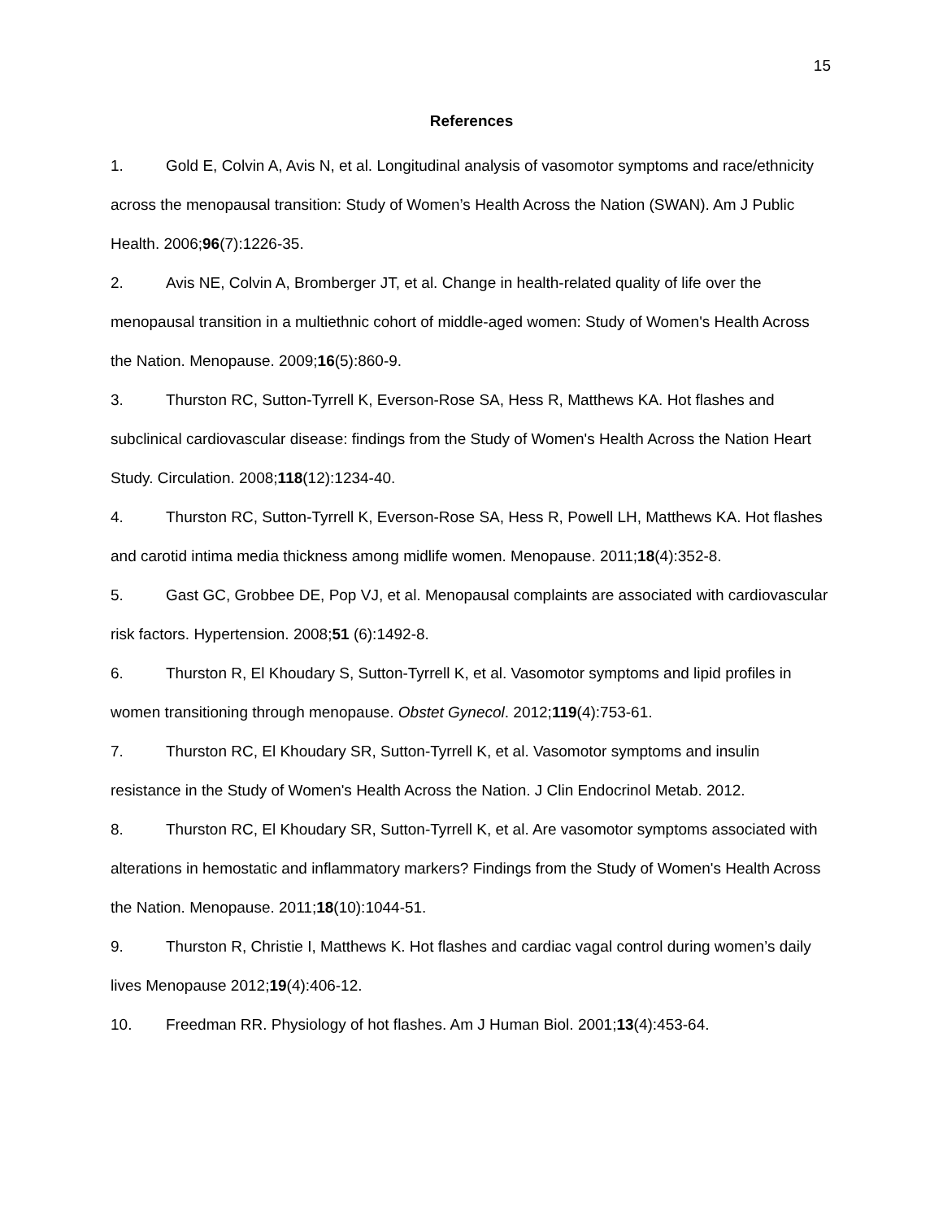15
References
1. Gold E, Colvin A, Avis N, et al. Longitudinal analysis of vasomotor symptoms and race/ethnicity across the menopausal transition: Study of Women’s Health Across the Nation (SWAN). Am J Public Health. 2006;96(7):1226-35.
2. Avis NE, Colvin A, Bromberger JT, et al. Change in health-related quality of life over the menopausal transition in a multiethnic cohort of middle-aged women: Study of Women's Health Across the Nation. Menopause. 2009;16(5):860-9.
3. Thurston RC, Sutton-Tyrrell K, Everson-Rose SA, Hess R, Matthews KA. Hot flashes and subclinical cardiovascular disease: findings from the Study of Women's Health Across the Nation Heart Study. Circulation. 2008;118(12):1234-40.
4. Thurston RC, Sutton-Tyrrell K, Everson-Rose SA, Hess R, Powell LH, Matthews KA. Hot flashes and carotid intima media thickness among midlife women. Menopause. 2011;18(4):352-8.
5. Gast GC, Grobbee DE, Pop VJ, et al. Menopausal complaints are associated with cardiovascular risk factors. Hypertension. 2008;51 (6):1492-8.
6. Thurston R, El Khoudary S, Sutton-Tyrrell K, et al. Vasomotor symptoms and lipid profiles in women transitioning through menopause. Obstet Gynecol. 2012;119(4):753-61.
7. Thurston RC, El Khoudary SR, Sutton-Tyrrell K, et al. Vasomotor symptoms and insulin resistance in the Study of Women's Health Across the Nation. J Clin Endocrinol Metab. 2012.
8. Thurston RC, El Khoudary SR, Sutton-Tyrrell K, et al. Are vasomotor symptoms associated with alterations in hemostatic and inflammatory markers? Findings from the Study of Women's Health Across the Nation. Menopause. 2011;18(10):1044-51.
9. Thurston R, Christie I, Matthews K. Hot flashes and cardiac vagal control during women’s daily lives Menopause 2012;19(4):406-12.
10. Freedman RR. Physiology of hot flashes. Am J Human Biol. 2001;13(4):453-64.